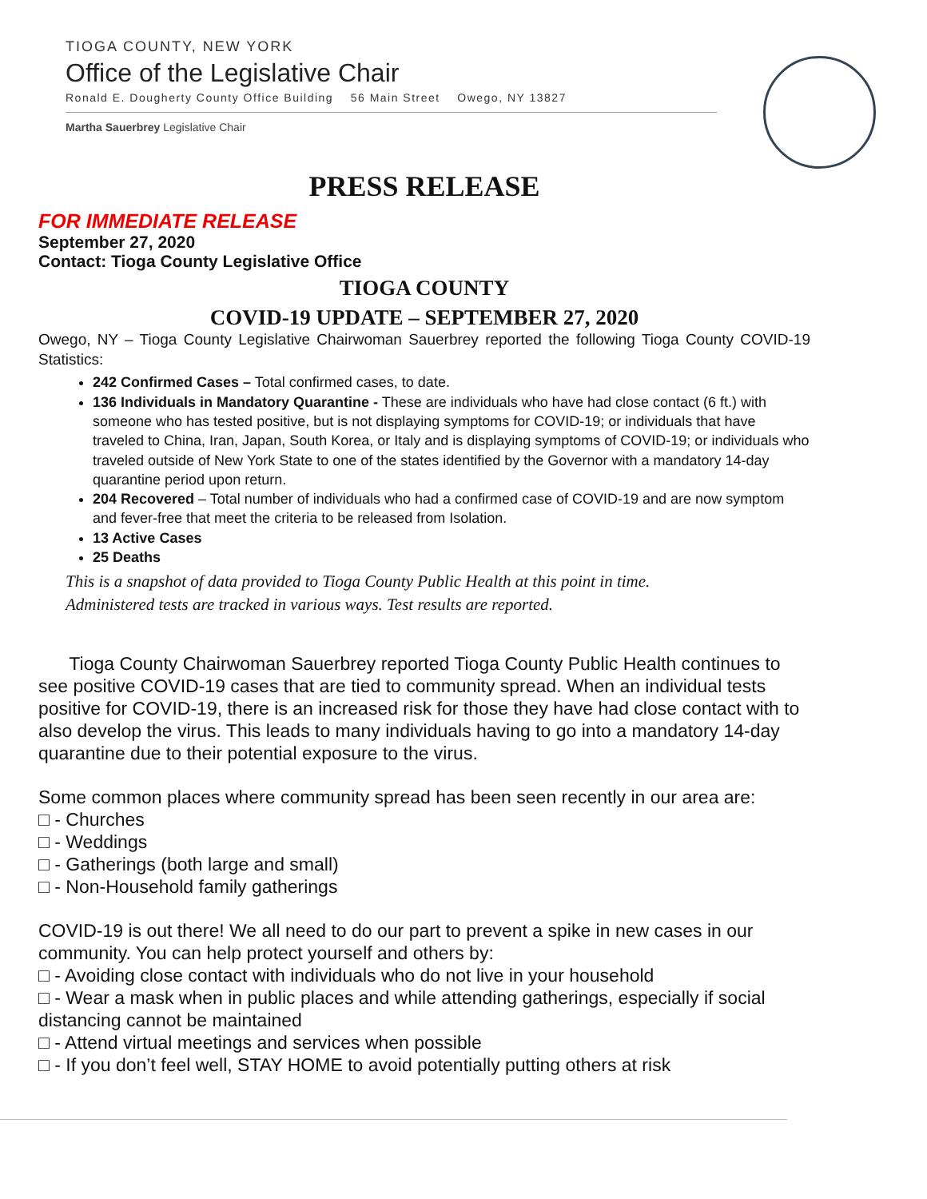TIOGA COUNTY, NEW YORK
Office of the Legislative Chair
Ronald E. Dougherty County Office Building 56 Main Street Owego, NY 13827
Martha Sauerbrey Legislative Chair
PRESS RELEASE
FOR IMMEDIATE RELEASE
September 27, 2020
Contact: Tioga County Legislative Office
TIOGA COUNTY
COVID-19 UPDATE – SEPTEMBER 27, 2020
Owego, NY – Tioga County Legislative Chairwoman Sauerbrey reported the following Tioga County COVID-19 Statistics:
242 Confirmed Cases – Total confirmed cases, to date.
136 Individuals in Mandatory Quarantine - These are individuals who have had close contact (6 ft.) with someone who has tested positive, but is not displaying symptoms for COVID-19; or individuals that have traveled to China, Iran, Japan, South Korea, or Italy and is displaying symptoms of COVID-19; or individuals who traveled outside of New York State to one of the states identified by the Governor with a mandatory 14-day quarantine period upon return.
204 Recovered – Total number of individuals who had a confirmed case of COVID-19 and are now symptom and fever-free that meet the criteria to be released from Isolation.
13 Active Cases
25 Deaths
This is a snapshot of data provided to Tioga County Public Health at this point in time.
Administered tests are tracked in various ways. Test results are reported.
Tioga County Chairwoman Sauerbrey reported Tioga County Public Health continues to see positive COVID-19 cases that are tied to community spread. When an individual tests positive for COVID-19, there is an increased risk for those they have had close contact with to also develop the virus. This leads to many individuals having to go into a mandatory 14-day quarantine due to their potential exposure to the virus.
Some common places where community spread has been seen recently in our area are:
□ - Churches
□ - Weddings
□ - Gatherings (both large and small)
□ - Non-Household family gatherings
COVID-19 is out there! We all need to do our part to prevent a spike in new cases in our community. You can help protect yourself and others by:
□ - Avoiding close contact with individuals who do not live in your household
□ - Wear a mask when in public places and while attending gatherings, especially if social distancing cannot be maintained
□ - Attend virtual meetings and services when possible
□ - If you don’t feel well, STAY HOME to avoid potentially putting others at risk